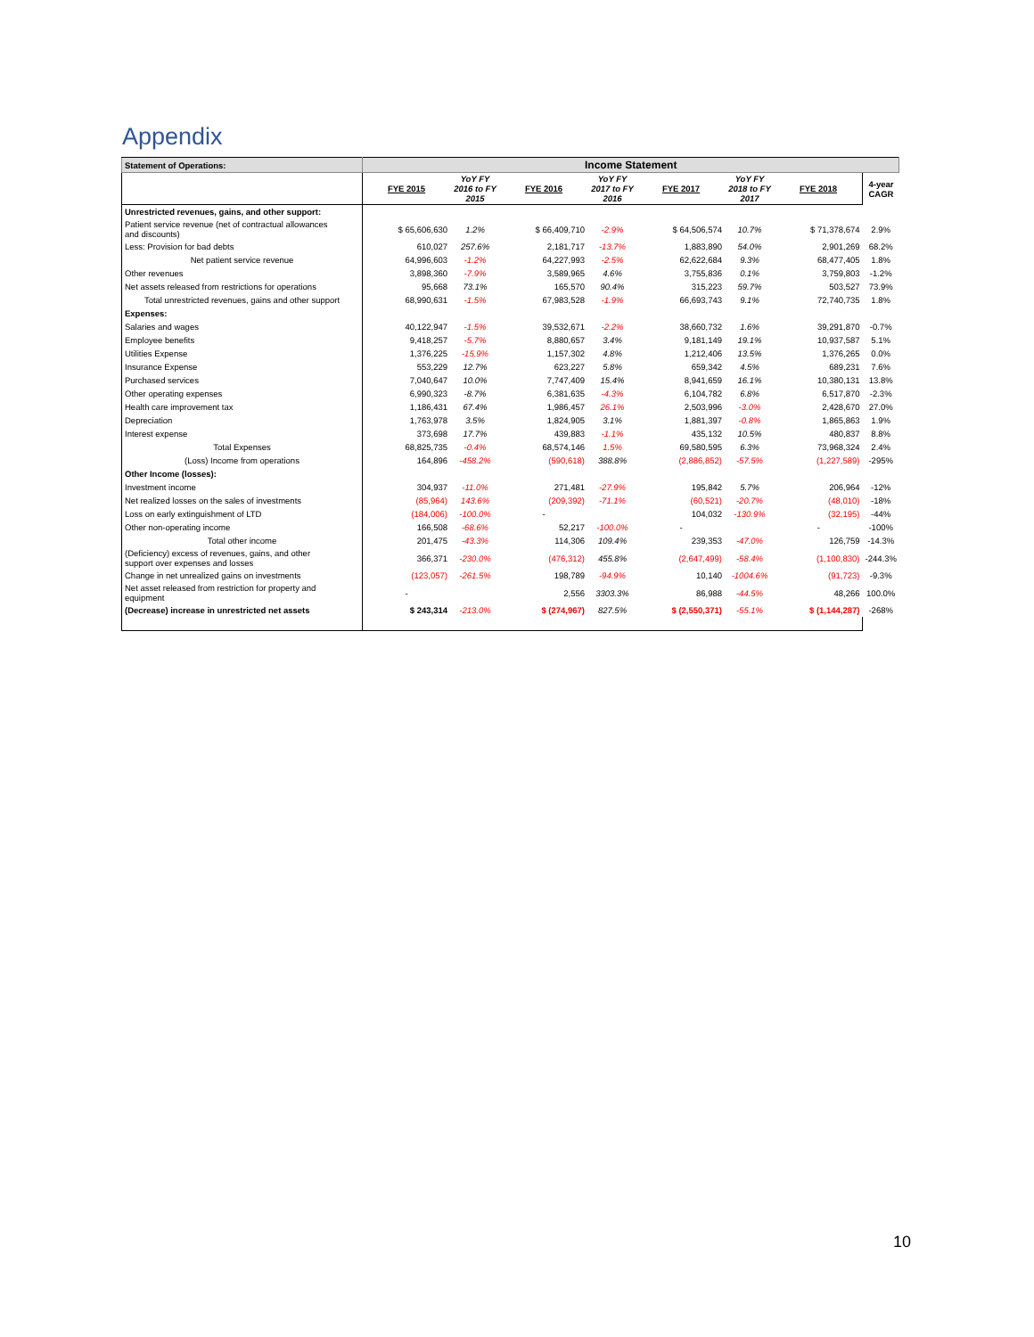Appendix
| Statement of Operations: | Income Statement | | | | | | | | |
| --- | --- | --- | --- | --- | --- | --- | --- | --- | --- |
| | FYE 2015 | YoY FY 2016 to FY 2015 | FYE 2016 | YoY FY 2017 to FY 2016 | FYE 2017 | YoY FY 2018 to FY 2017 | FYE 2018 | 4-year CAGR | |
| Unrestricted revenues, gains, and other support: | | | | | | | | | |
| Patient service revenue (net of contractual allowances and discounts) | $ 65,606,630 | 1.2% | $ 66,409,710 | -2.9% | $ 64,506,574 | 10.7% | $ 71,378,674 | 2.9% | |
| Less: Provision for bad debts | 610,027 | 257.6% | 2,181,717 | -13.7% | 1,883,890 | 54.0% | 2,901,269 | 68.2% | |
| Net patient service revenue | 64,996,603 | -1.2% | 64,227,993 | -2.5% | 62,622,684 | 9.3% | 68,477,405 | 1.8% | |
| Other revenues | 3,898,360 | -7.9% | 3,589,965 | 4.6% | 3,755,836 | 0.1% | 3,759,803 | -1.2% | |
| Net assets released from restrictions for operations | 95,668 | 73.1% | 165,570 | 90.4% | 315,223 | 59.7% | 503,527 | 73.9% | |
| Total unrestricted revenues, gains and other support | 68,990,631 | -1.5% | 67,983,528 | -1.9% | 66,693,743 | 9.1% | 72,740,735 | 1.8% | |
| Expenses: | | | | | | | | | |
| Salaries and wages | 40,122,947 | -1.5% | 39,532,671 | -2.2% | 38,660,732 | 1.6% | 39,291,870 | -0.7% | |
| Employee benefits | 9,418,257 | -5.7% | 8,880,657 | 3.4% | 9,181,149 | 19.1% | 10,937,587 | 5.1% | |
| Utilities Expense | 1,376,225 | -15.9% | 1,157,302 | 4.8% | 1,212,406 | 13.5% | 1,376,265 | 0.0% | |
| Insurance Expense | 553,229 | 12.7% | 623,227 | 5.8% | 659,342 | 4.5% | 689,231 | 7.6% | |
| Purchased services | 7,040,647 | 10.0% | 7,747,409 | 15.4% | 8,941,659 | 16.1% | 10,380,131 | 13.8% | |
| Other operating expenses | 6,990,323 | -8.7% | 6,381,635 | -4.3% | 6,104,782 | 6.8% | 6,517,870 | -2.3% | |
| Health care improvement tax | 1,186,431 | 67.4% | 1,986,457 | 26.1% | 2,503,996 | -3.0% | 2,428,670 | 27.0% | |
| Depreciation | 1,763,978 | 3.5% | 1,824,905 | 3.1% | 1,881,397 | -0.8% | 1,865,863 | 1.9% | |
| Interest expense | 373,698 | 17.7% | 439,883 | -1.1% | 435,132 | 10.5% | 480,837 | 8.8% | |
| Total Expenses | 68,825,735 | -0.4% | 68,574,146 | 1.5% | 69,580,595 | 6.3% | 73,968,324 | 2.4% | |
| (Loss) Income from operations | 164,896 | -458.2% | (590,618) | 388.8% | (2,886,852) | -57.5% | (1,227,589) | -295% | |
| Other Income (losses): | | | | | | | | | |
| Investment income | 304,937 | -11.0% | 271,481 | -27.9% | 195,842 | 5.7% | 206,964 | -12% | |
| Net realized losses on the sales of investments | (85,964) | 143.6% | (209,392) | -71.1% | (60,521) | -20.7% | (48,010) | -18% | |
| Loss on early extinguishment of LTD | (184,006) | -100.0% | - | | 104,032 | -130.9% | (32,195) | -44% | |
| Other non-operating income | 166,508 | -68.6% | 52,217 | -100.0% | - | | - | -100% | |
| Total other income | 201,475 | -43.3% | 114,306 | 109.4% | 239,353 | -47.0% | 126,759 | -14.3% | |
| (Deficiency) excess of revenues, gains, and other support over expenses and losses | 366,371 | -230.0% | (476,312) | 455.8% | (2,647,499) | -58.4% | (1,100,830) | -244.3% | |
| Change in net unrealized gains on investments | (123,057) | -261.5% | 198,789 | -94.9% | 10,140 | -1004.6% | (91,723) | -9.3% | |
| Net asset released from restriction for property and equipment | - | | 2,556 | 3303.3% | 86,988 | -44.5% | 48,266 | 100.0% | |
| (Decrease) increase in unrestricted net assets | $ 243,314 | -213.0% | $ (274,967) | 827.5% | $ (2,550,371) | -55.1% | $ (1,144,287) | -268% | |
10